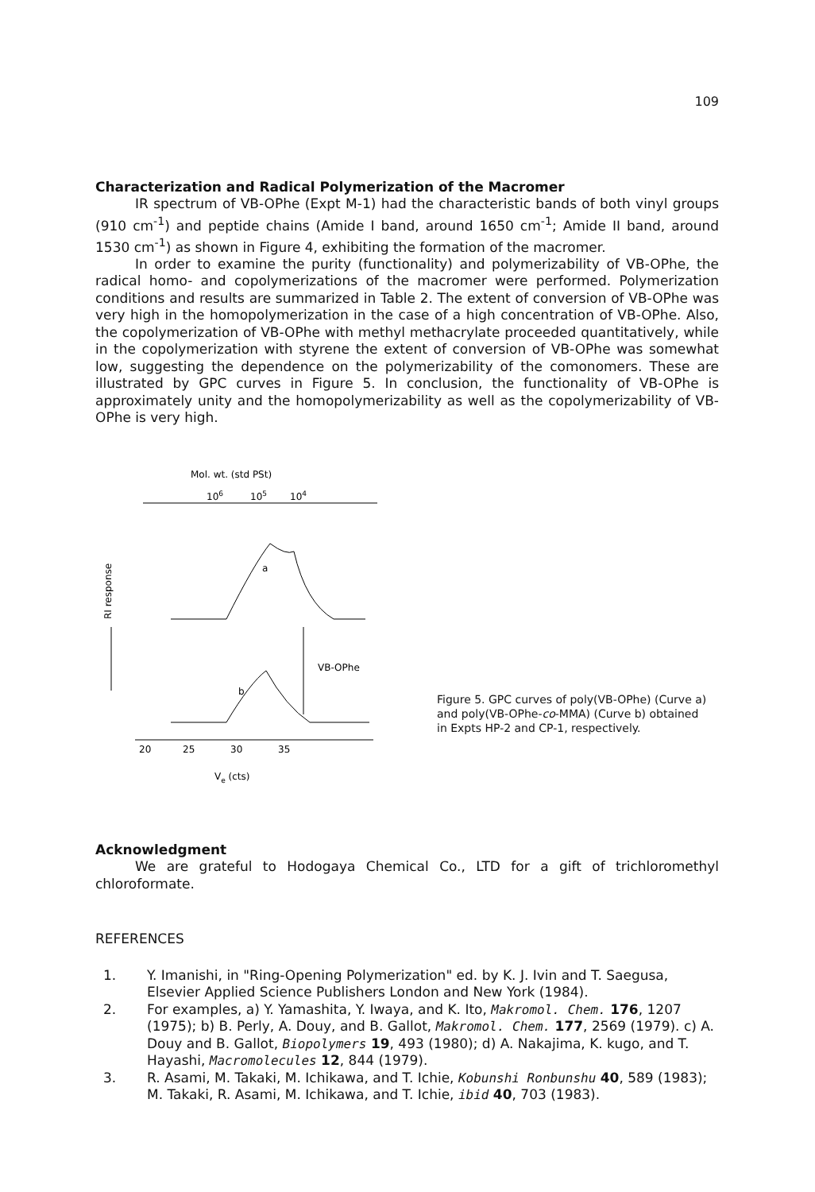109
Characterization and Radical Polymerization of the Macromer
IR spectrum of VB-OPhe (Expt M-1) had the characteristic bands of both vinyl groups (910 cm<sup>-1</sup>) and peptide chains (Amide I band, around 1650 cm<sup>-1</sup>; Amide II band, around 1530 cm<sup>-1</sup>) as shown in Figure 4, exhibiting the formation of the macromer.
In order to examine the purity (functionality) and polymerizability of VB-OPhe, the radical homo- and copolymerizations of the macromer were performed. Polymerization conditions and results are summarized in Table 2. The extent of conversion of VB-OPhe was very high in the homopolymerization in the case of a high concentration of VB-OPhe. Also, the copolymerization of VB-OPhe with methyl methacrylate proceeded quantitatively, while in the copolymerization with styrene the extent of conversion of VB-OPhe was somewhat low, suggesting the dependence on the polymerizability of the comonomers. These are illustrated by GPC curves in Figure 5. In conclusion, the functionality of VB-OPhe is approximately unity and the homopolymerizability as well as the copolymerizability of VB-OPhe is very high.
Mol. wt. (std PSt)
106
105
104
a
b
VB-OPhe
RI response
20
25
30
35
Ve (cts)
Figure 5. GPC curves of poly(VB-OPhe) (Curve a) and poly(VB-OPhe-co-MMA) (Curve b) obtained in Expts HP-2 and CP-1, respectively.
Acknowledgment
We are grateful to Hodogaya Chemical Co., LTD for a gift of trichloromethyl chloroformate.
REFERENCES
1. Y. Imanishi, in "Ring-Opening Polymerization" ed. by K. J. Ivin and T. Saegusa, Elsevier Applied Science Publishers London and New York (1984).
2. For examples, a) Y. Yamashita, Y. Iwaya, and K. Ito, Makromol. Chem. 176, 1207 (1975); b) B. Perly, A. Douy, and B. Gallot, Makromol. Chem. 177, 2569 (1979). c) A. Douy and B. Gallot, Biopolymers 19, 493 (1980); d) A. Nakajima, K. kugo, and T. Hayashi, Macromolecules 12, 844 (1979).
3. R. Asami, M. Takaki, M. Ichikawa, and T. Ichie, Kobunshi Ronbunshu 40, 589 (1983); M. Takaki, R. Asami, M. Ichikawa, and T. Ichie, ibid 40, 703 (1983).